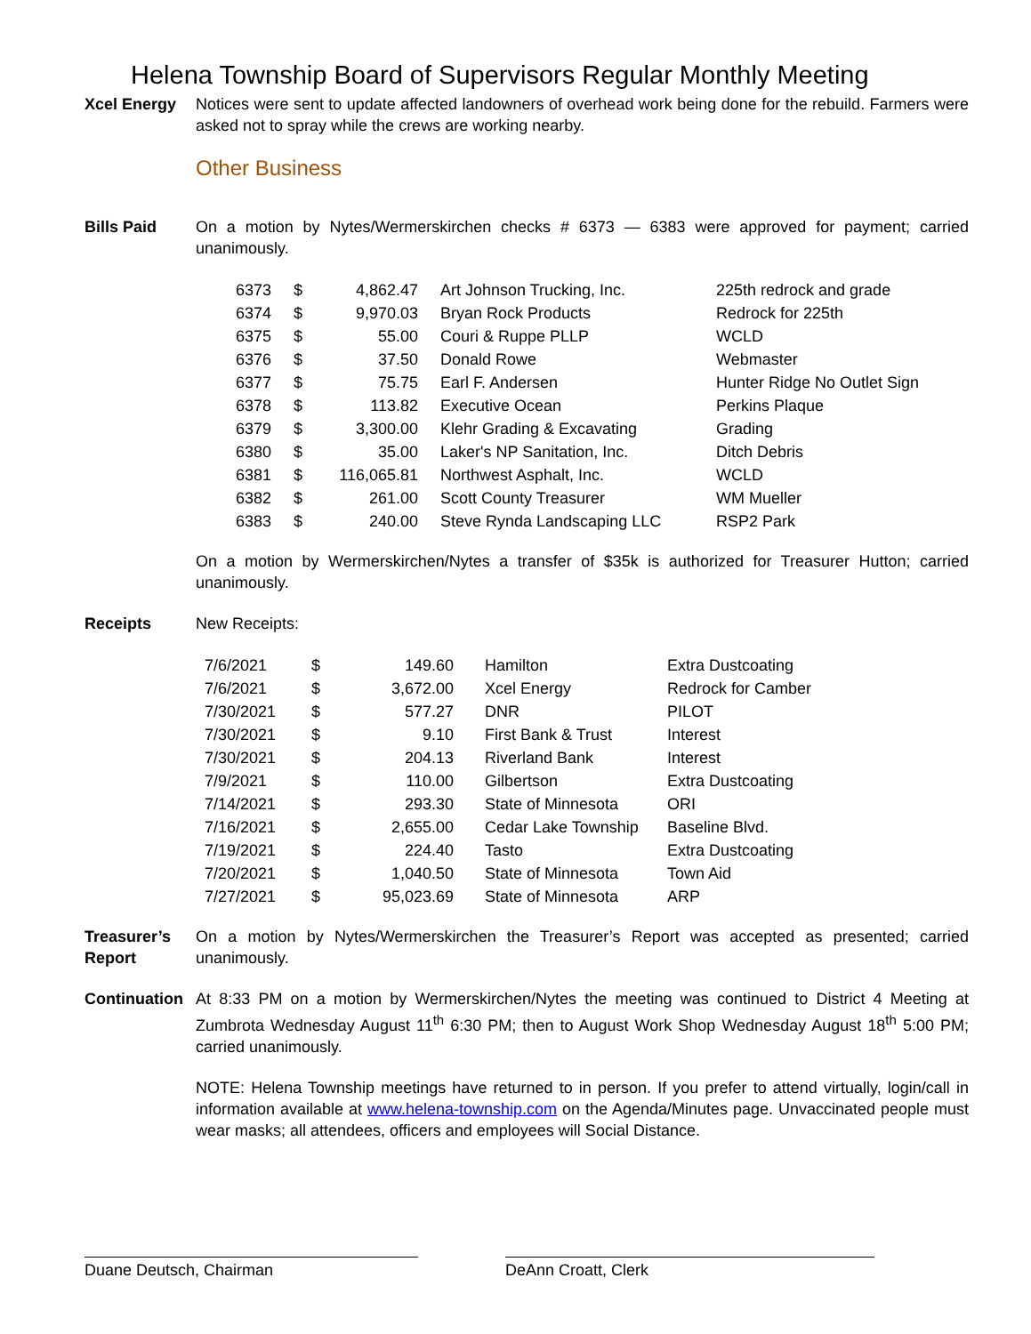Helena Township Board of Supervisors Regular Monthly Meeting
Xcel Energy Notices were sent to update affected landowners of overhead work being done for the rebuild. Farmers were asked not to spray while the crews are working nearby.
Other Business
Bills Paid On a motion by Nytes/Wermerskirchen checks # 6373 — 6383 were approved for payment; carried unanimously.
| 6373 | $ | 4,862.47 | Art Johnson Trucking, Inc. | 225th redrock and grade |
| 6374 | $ | 9,970.03 | Bryan Rock Products | Redrock for 225th |
| 6375 | $ | 55.00 | Couri & Ruppe PLLP | WCLD |
| 6376 | $ | 37.50 | Donald Rowe | Webmaster |
| 6377 | $ | 75.75 | Earl F. Andersen | Hunter Ridge No Outlet Sign |
| 6378 | $ | 113.82 | Executive Ocean | Perkins Plaque |
| 6379 | $ | 3,300.00 | Klehr Grading & Excavating | Grading |
| 6380 | $ | 35.00 | Laker's NP Sanitation, Inc. | Ditch Debris |
| 6381 | $ | 116,065.81 | Northwest Asphalt, Inc. | WCLD |
| 6382 | $ | 261.00 | Scott County Treasurer | WM Mueller |
| 6383 | $ | 240.00 | Steve Rynda Landscaping LLC | RSP2 Park |
On a motion by Wermerskirchen/Nytes a transfer of $35k is authorized for Treasurer Hutton; carried unanimously.
Receipts New Receipts:
| 7/6/2021 | $ | 149.60 | Hamilton | Extra Dustcoating |
| 7/6/2021 | $ | 3,672.00 | Xcel Energy | Redrock for Camber |
| 7/30/2021 | $ | 577.27 | DNR | PILOT |
| 7/30/2021 | $ | 9.10 | First Bank & Trust | Interest |
| 7/30/2021 | $ | 204.13 | Riverland Bank | Interest |
| 7/9/2021 | $ | 110.00 | Gilbertson | Extra Dustcoating |
| 7/14/2021 | $ | 293.30 | State of Minnesota | ORI |
| 7/16/2021 | $ | 2,655.00 | Cedar Lake Township | Baseline Blvd. |
| 7/19/2021 | $ | 224.40 | Tasto | Extra Dustcoating |
| 7/20/2021 | $ | 1,040.50 | State of Minnesota | Town Aid |
| 7/27/2021 | $ | 95,023.69 | State of Minnesota | ARP |
Treasurer’s Report
On a motion by Nytes/Wermerskirchen the Treasurer’s Report was accepted as presented; carried unanimously.
Continuation
At 8:33 PM on a motion by Wermerskirchen/Nytes the meeting was continued to District 4 Meeting at Zumbrota Wednesday August 11<sup>th</sup> 6:30 PM; then to August Work Shop Wednesday August 18<sup>th</sup> 5:00 PM; carried unanimously.
NOTE: Helena Township meetings have returned to in person. If you prefer to attend virtually, login/call in information available at www.helena-township.com on the Agenda/Minutes page. Unvaccinated people must wear masks; all attendees, officers and employees will Social Distance.
Duane Deutsch, Chairman DeAnn Croatt, Clerk